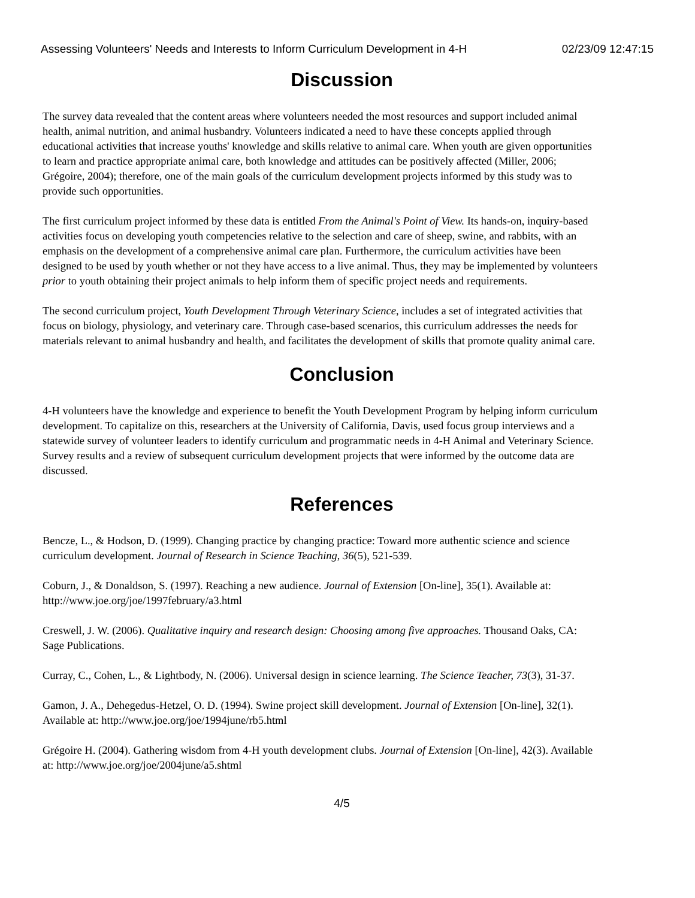Assessing Volunteers' Needs and Interests to Inform Curriculum Development in 4-H 02/23/09 12:47:15
Discussion
The survey data revealed that the content areas where volunteers needed the most resources and support included animal health, animal nutrition, and animal husbandry. Volunteers indicated a need to have these concepts applied through educational activities that increase youths' knowledge and skills relative to animal care. When youth are given opportunities to learn and practice appropriate animal care, both knowledge and attitudes can be positively affected (Miller, 2006; Grégoire, 2004); therefore, one of the main goals of the curriculum development projects informed by this study was to provide such opportunities.
The first curriculum project informed by these data is entitled From the Animal's Point of View. Its hands-on, inquiry-based activities focus on developing youth competencies relative to the selection and care of sheep, swine, and rabbits, with an emphasis on the development of a comprehensive animal care plan. Furthermore, the curriculum activities have been designed to be used by youth whether or not they have access to a live animal. Thus, they may be implemented by volunteers prior to youth obtaining their project animals to help inform them of specific project needs and requirements.
The second curriculum project, Youth Development Through Veterinary Science, includes a set of integrated activities that focus on biology, physiology, and veterinary care. Through case-based scenarios, this curriculum addresses the needs for materials relevant to animal husbandry and health, and facilitates the development of skills that promote quality animal care.
Conclusion
4-H volunteers have the knowledge and experience to benefit the Youth Development Program by helping inform curriculum development. To capitalize on this, researchers at the University of California, Davis, used focus group interviews and a statewide survey of volunteer leaders to identify curriculum and programmatic needs in 4-H Animal and Veterinary Science. Survey results and a review of subsequent curriculum development projects that were informed by the outcome data are discussed.
References
Bencze, L., & Hodson, D. (1999). Changing practice by changing practice: Toward more authentic science and science curriculum development. Journal of Research in Science Teaching, 36(5), 521-539.
Coburn, J., & Donaldson, S. (1997). Reaching a new audience. Journal of Extension [On-line], 35(1). Available at: http://www.joe.org/joe/1997february/a3.html
Creswell, J. W. (2006). Qualitative inquiry and research design: Choosing among five approaches. Thousand Oaks, CA: Sage Publications.
Curray, C., Cohen, L., & Lightbody, N. (2006). Universal design in science learning. The Science Teacher, 73(3), 31-37.
Gamon, J. A., Dehegedus-Hetzel, O. D. (1994). Swine project skill development. Journal of Extension [On-line], 32(1). Available at: http://www.joe.org/joe/1994june/rb5.html
Grégoire H. (2004). Gathering wisdom from 4-H youth development clubs. Journal of Extension [On-line], 42(3). Available at: http://www.joe.org/joe/2004june/a5.shtml
4/5